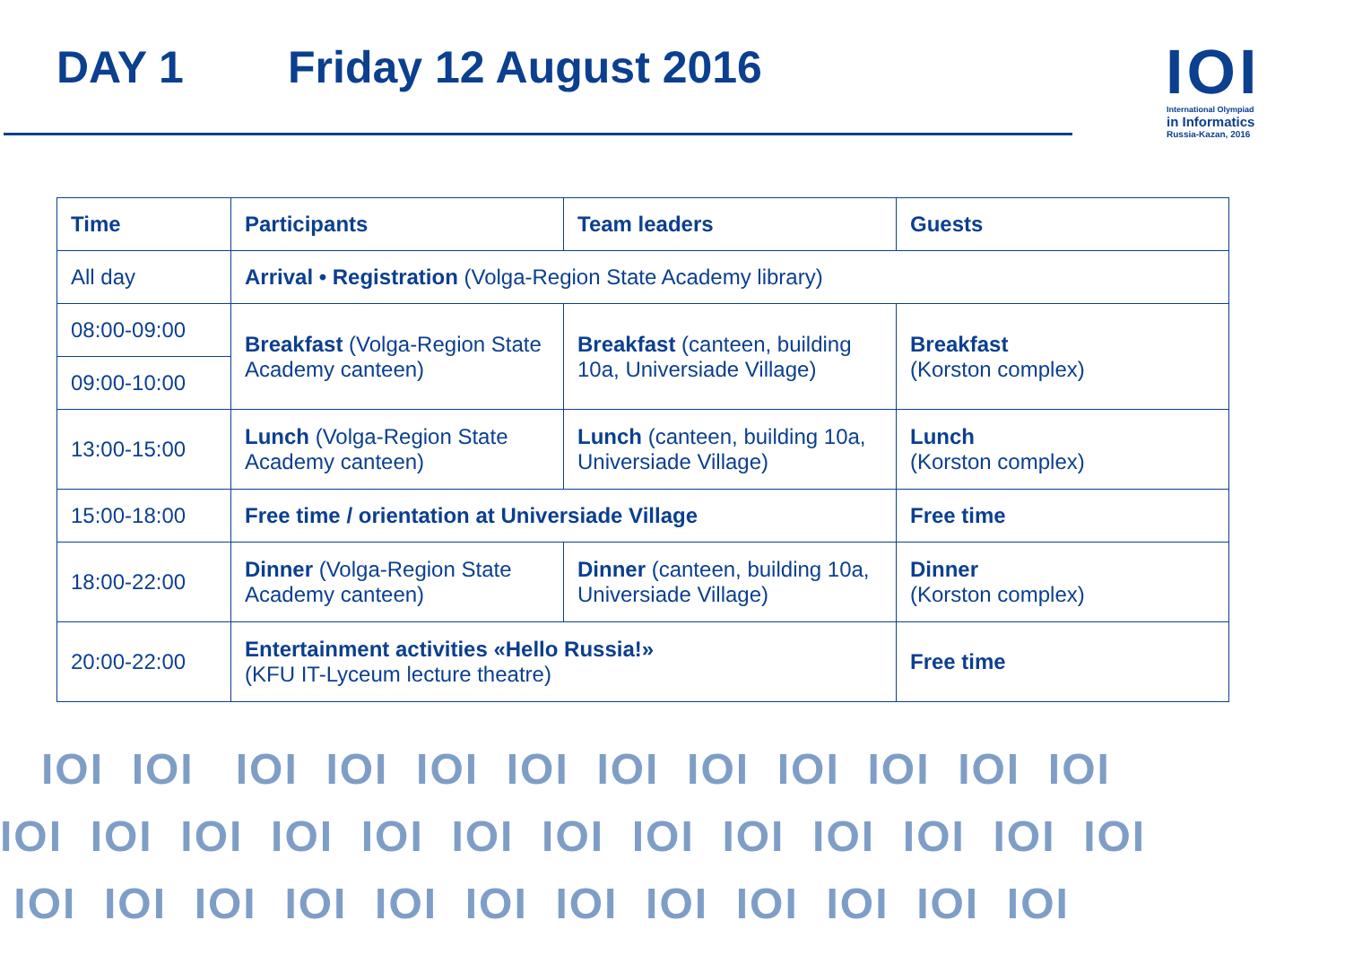DAY 1 Friday 12 August 2016
IOI
International Olympiad
in Informatics
Russia-Kazan, 2016
| Time | Participants | Team leaders | Guests |
| --- | --- | --- | --- |
| All day | Arrival • Registration (Volga-Region State Academy library) | | |
| 08:00-09:00 | Breakfast (Volga-Region State Academy canteen) | Breakfast (canteen, building 10a, Universiade Village) | Breakfast (Korston complex) |
| 09:00-10:00 | | | |
| 13:00-15:00 | Lunch (Volga-Region State Academy canteen) | Lunch (canteen, building 10a, Universiade Village) | Lunch (Korston complex) |
| 15:00-18:00 | Free time / orientation at Universiade Village | | Free time |
| 18:00-22:00 | Dinner (Volga-Region State Academy canteen) | Dinner (canteen, building 10a, Universiade Village) | Dinner (Korston complex) |
| 20:00-22:00 | Entertainment activities «Hello Russia!» (KFU IT-Lyceum lecture theatre) | | Free time |
IOI IOI IOI IOI IOI IOI IOI IOI IOI IOI IOI IOI
IOI IOI IOI IOI IOI IOI IOI IOI IOI IOI IOI IOI IOI
IOI IOI IOI IOI IOI IOI IOI IOI IOI IOI IOI IOI